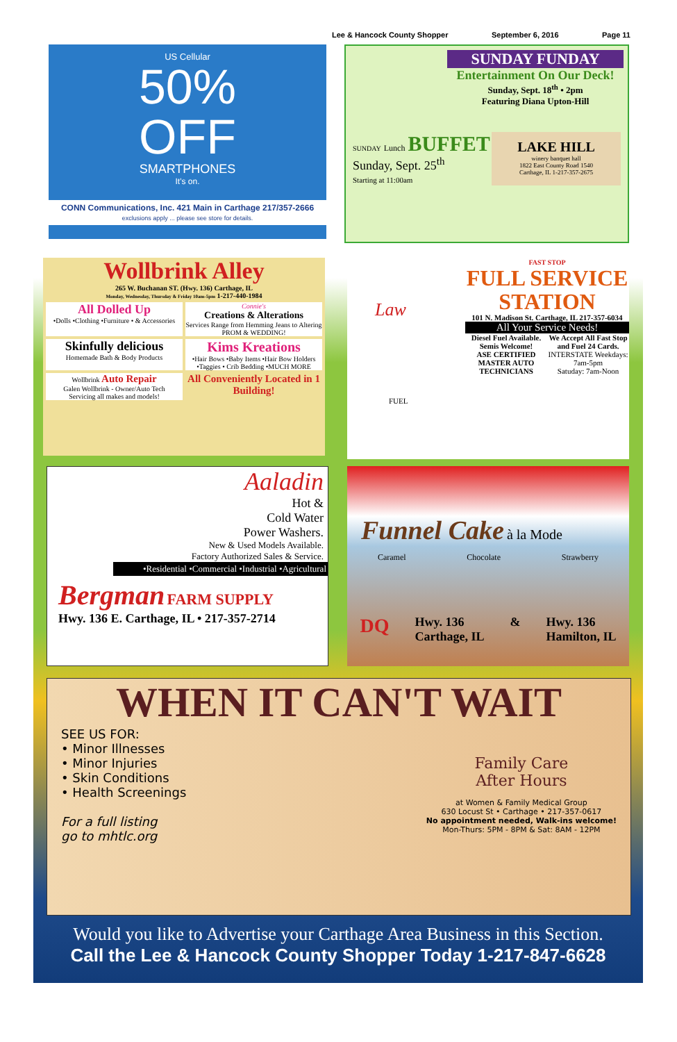Lee & Hancock County Shopper September 6, 2016 Page 11
US Cellular
50%
OFF
SMARTPHONES
It's on.
CONN Communications, Inc. 421 Main in Carthage 217/357-2666
exclusions apply ... please see store for details.
SUNDAY FUNDAY
Entertainment On Our Deck!
Sunday, Sept. 18<sup>th</sup> • 2pm
Featuring Diana Upton-Hill
SUNDAY Lunch BUFFET
Sunday, Sept. 25<sup>th</sup>
Starting at 11:00am
LAKE HILL
winery banquet hall
1822 East County Road 1540
Carthage, IL 1-217-357-2675
Wollbrink Alley
265 W. Buchanan ST. (Hwy. 136) Carthage, IL
Monday, Wednesday, Thursday & Friday 10am-5pm 1-217-440-1984
All Dolled Up
•Dolls •Clothing •Furniture • & Accessories
Connie's
Creations & Alterations
Services Range from Hemming Jeans to Altering PROM & WEDDING!
Skinfully delicious
Homemade Bath & Body Products
Kims Kreations
•Hair Bows •Baby Items •Hair Bow Holders •Taggies • Crib Bedding •MUCH MORE
Wollbrink Auto Repair
Galen Wollbrink - Owner/Auto Tech
Servicing all makes and models!
All Conveniently Located in 1 Building!
FAST STOP
FULL SERVICE STATION
101 N. Madison St. Carthage, IL 217-357-6034
All Your Service Needs!
Diesel Fuel Available. Semis Welcome!
ASE CERTIFIED MASTER AUTO TECHNICIANS We Accept All Fast Stop and Fuel 24 Cards.
INTERSTATE Weekdays: 7am-5pm
Satuday: 7am-Noon
Law
FUEL
Aaladin
Hot &
Cold Water
Power Washers.
New & Used Models Available.
Factory Authorized Sales & Service.
•Residential •Commercial •Industrial •Agricultural
Bergman FARM SUPPLY
Hwy. 136 E. Carthage, IL • 217-357-2714
Funnel Cake à la Mode
Caramel Chocolate Strawberry
DQ Hwy. 136
Carthage, IL & Hwy. 136
Hamilton, IL
WHEN IT CAN'T WAIT
SEE US FOR:
• Minor Illnesses
• Minor Injuries
• Skin Conditions
• Health Screenings
For a full listing
go to mhtlc.org
Family Care
After Hours
at Women & Family Medical Group
630 Locust St • Carthage • 217-357-0617
No appointment needed, Walk-ins welcome!
Mon-Thurs: 5PM - 8PM & Sat: 8AM - 12PM
Would you like to Advertise your Carthage Area Business in this Section.
Call the Lee & Hancock County Shopper Today 1-217-847-6628